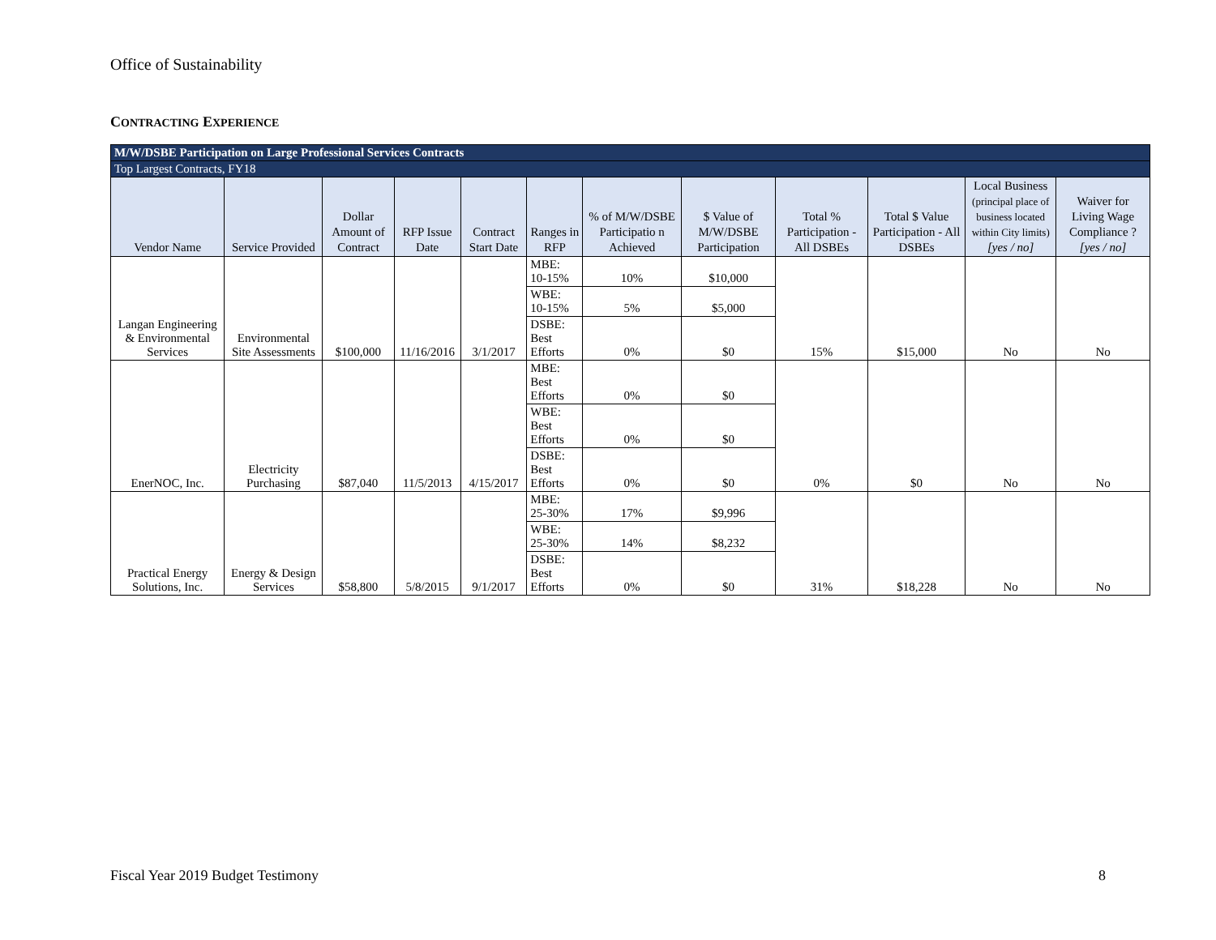Office of Sustainability
CONTRACTING EXPERIENCE
| M/W/DSBE Participation on Large Professional Services Contracts | | | | | | | | | | | |
| Top Largest Contracts, FY18 | | | | | | | | | | | |
| Vendor Name | Service Provided | Dollar Amount of Contract | RFP Issue Date | Contract Start Date | Ranges in RFP | % of M/W/DSBE Participatio n Achieved | $ Value of M/W/DSBE Participation | Total % Participation - All DSBEs | Total $ Value Participation - All DSBEs | Local Business (principal place of business located within City limits) [yes / no] | Waiver for Living Wage Compliance ? [yes / no] |
| Langan Engineering & Environmental Services | Environmental Site Assessments | $100,000 | 11/16/2016 | 3/1/2017 | MBE: 10-15% | 10% | $10,000 | 15% | $15,000 | No | No |
| | | | | | WBE: 10-15% | 5% | $5,000 | | | | |
| | | | | | DSBE: Best Efforts | 0% | $0 | | | | |
| EnerNOC, Inc. | Electricity Purchasing | $87,040 | 11/5/2013 | 4/15/2017 | MBE: Best Efforts | 0% | $0 | 0% | $0 | No | No |
| | | | | | WBE: Best Efforts | 0% | $0 | | | | |
| | | | | | DSBE: Best Efforts | 0% | $0 | | | | |
| Practical Energy Solutions, Inc. | Energy & Design Services | $58,800 | 5/8/2015 | 9/1/2017 | MBE: 25-30% | 17% | $9,996 | 31% | $18,228 | No | No |
| | | | | | WBE: 25-30% | 14% | $8,232 | | | | |
| | | | | | DSBE: Best Efforts | 0% | $0 | | | | |
Fiscal Year 2019 Budget Testimony 8